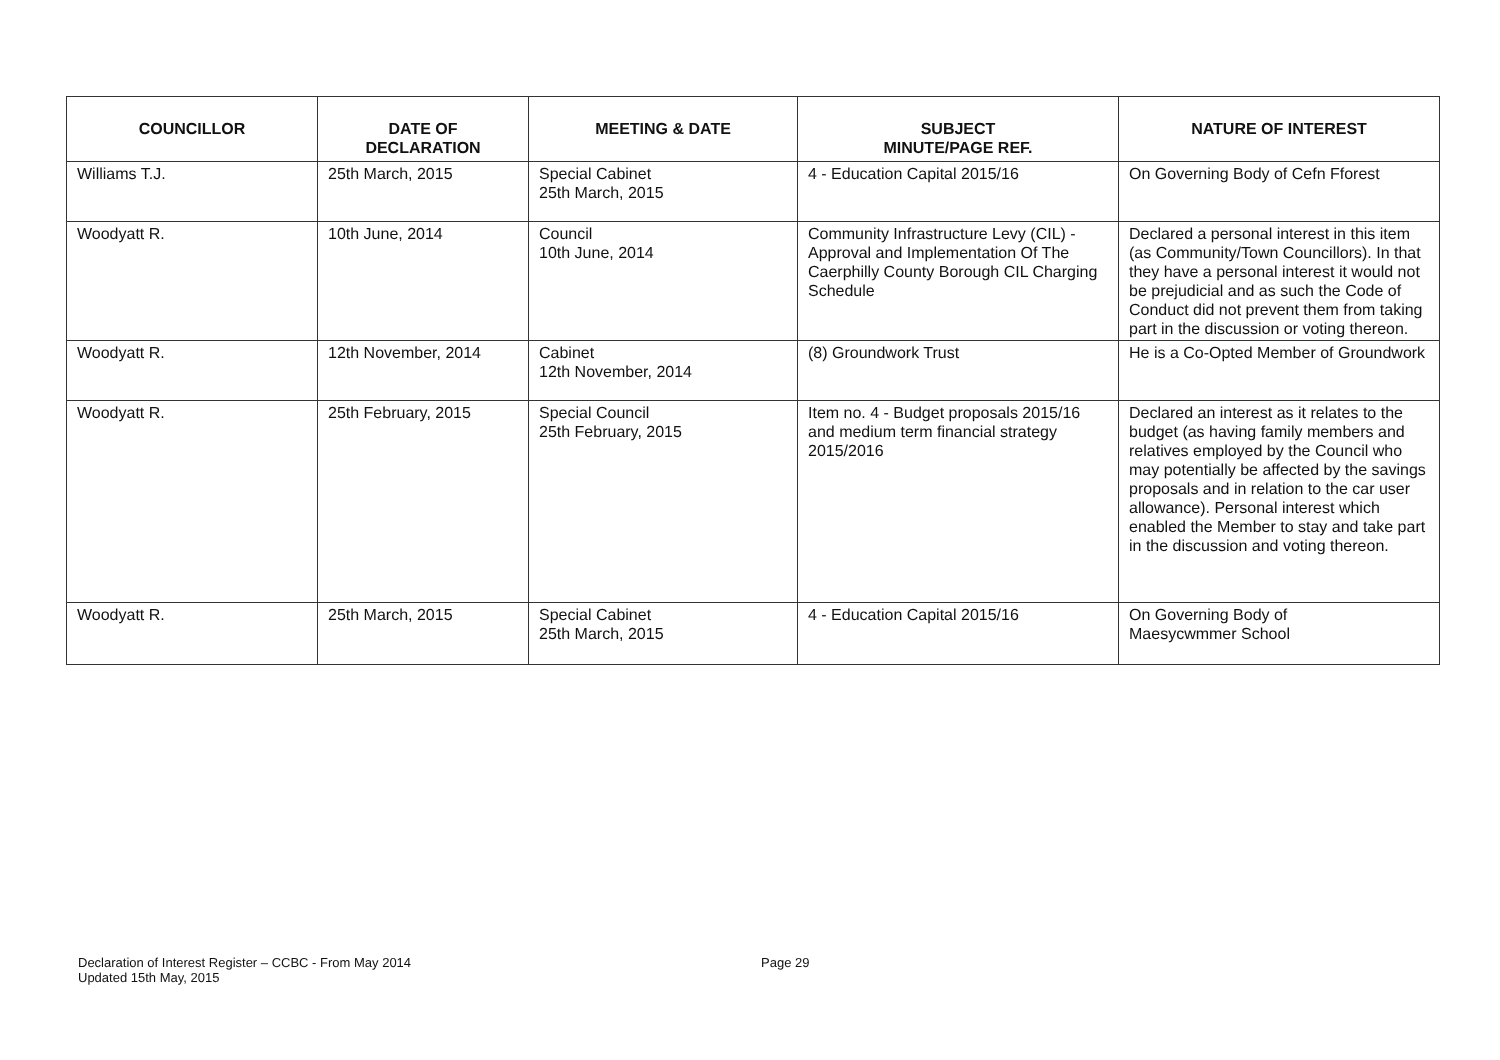| COUNCILLOR | DATE OF DECLARATION | MEETING & DATE | SUBJECT MINUTE/PAGE REF. | NATURE OF INTEREST |
| --- | --- | --- | --- | --- |
| Williams T.J. | 25th March, 2015 | Special Cabinet 25th March, 2015 | 4 - Education Capital 2015/16 | On Governing Body of Cefn Fforest |
| Woodyatt R. | 10th June, 2014 | Council 10th June, 2014 | Community Infrastructure Levy (CIL) - Approval and Implementation Of The Caerphilly County Borough CIL Charging Schedule | Declared a personal interest in this item (as Community/Town Councillors). In that they have a personal interest it would not be prejudicial and as such the Code of Conduct did not prevent them from taking part in the discussion or voting thereon. |
| Woodyatt R. | 12th November, 2014 | Cabinet 12th November, 2014 | (8) Groundwork Trust | He is a Co-Opted Member of Groundwork |
| Woodyatt R. | 25th February, 2015 | Special Council 25th February, 2015 | Item no. 4 - Budget proposals 2015/16 and medium term financial strategy 2015/2016 | Declared an interest as it relates to the budget (as having family members and relatives employed by the Council who may potentially be affected by the savings proposals and in relation to the car user allowance). Personal interest which enabled the Member to stay and take part in the discussion and voting thereon. |
| Woodyatt R. | 25th March, 2015 | Special Cabinet 25th March, 2015 | 4 - Education Capital 2015/16 | On Governing Body of Maesycwmmer School |
Declaration of Interest Register – CCBC - From May 2014
Updated 15th May, 2015
Page 29